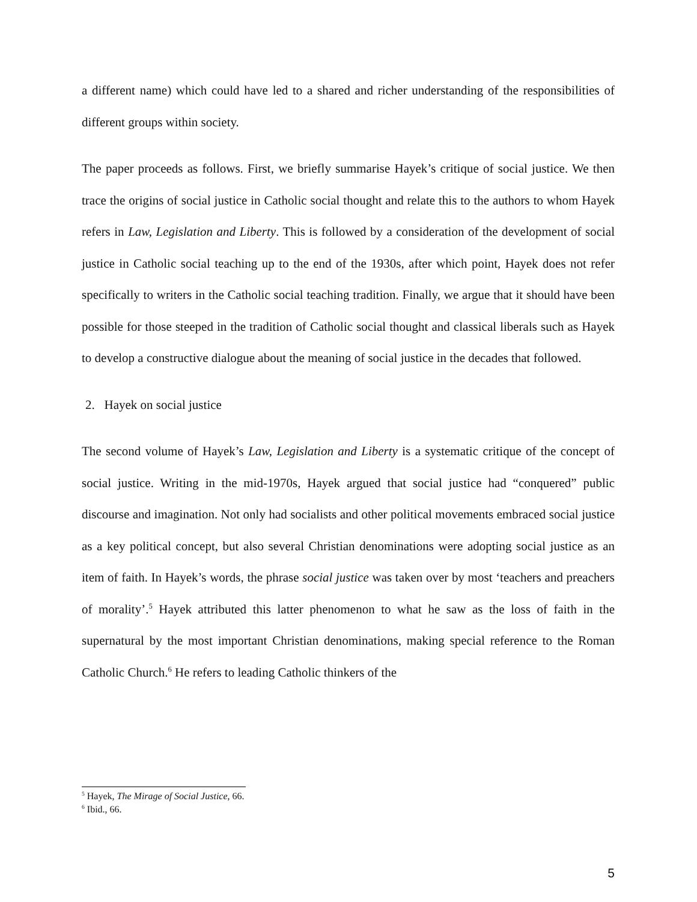a different name) which could have led to a shared and richer understanding of the responsibilities of different groups within society.
The paper proceeds as follows. First, we briefly summarise Hayek’s critique of social justice. We then trace the origins of social justice in Catholic social thought and relate this to the authors to whom Hayek refers in Law, Legislation and Liberty. This is followed by a consideration of the development of social justice in Catholic social teaching up to the end of the 1930s, after which point, Hayek does not refer specifically to writers in the Catholic social teaching tradition. Finally, we argue that it should have been possible for those steeped in the tradition of Catholic social thought and classical liberals such as Hayek to develop a constructive dialogue about the meaning of social justice in the decades that followed.
2. Hayek on social justice
The second volume of Hayek’s Law, Legislation and Liberty is a systematic critique of the concept of social justice. Writing in the mid-1970s, Hayek argued that social justice had “conquered” public discourse and imagination. Not only had socialists and other political movements embraced social justice as a key political concept, but also several Christian denominations were adopting social justice as an item of faith. In Hayek’s words, the phrase social justice was taken over by most ‘teachers and preachers of morality’.<sup>5</sup> Hayek attributed this latter phenomenon to what he saw as the loss of faith in the supernatural by the most important Christian denominations, making special reference to the Roman Catholic Church.<sup>6</sup> He refers to leading Catholic thinkers of the
<sup>5</sup> Hayek, The Mirage of Social Justice, 66.
<sup>6</sup> Ibid., 66.
5